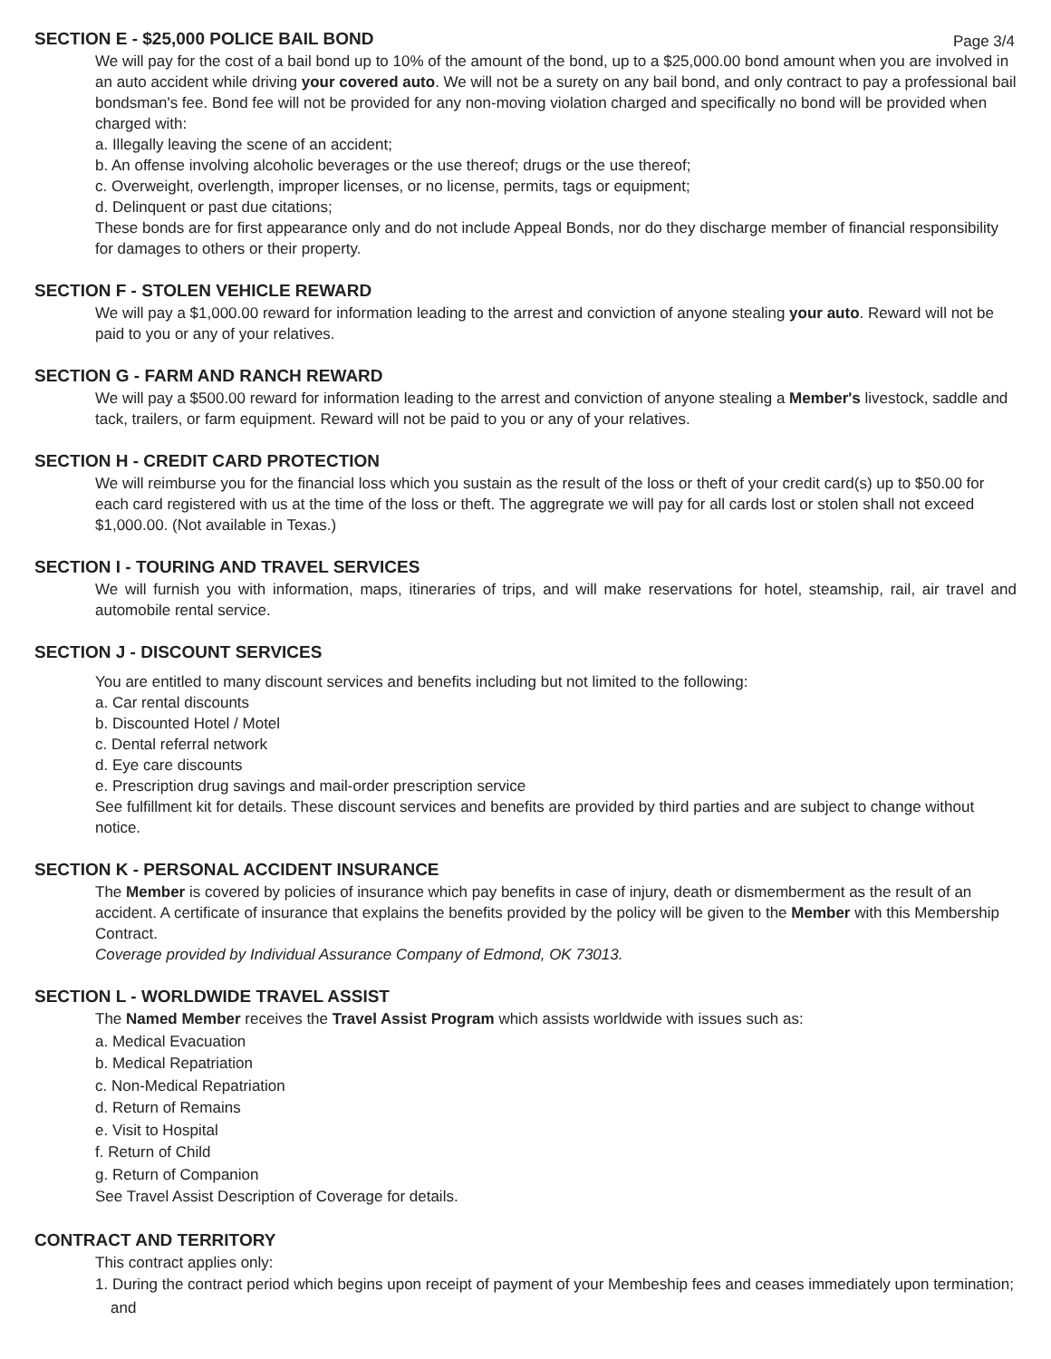Page 3/4
SECTION E - $25,000 POLICE BAIL BOND
We will pay for the cost of a bail bond up to 10% of the amount of the bond, up to a $25,000.00 bond amount when you are involved in an auto accident while driving your covered auto. We will not be a surety on any bail bond, and only contract to pay a professional bail bondsman's fee. Bond fee will not be provided for any non-moving violation charged and specifically no bond will be provided when charged with:
a. Illegally leaving the scene of an accident;
b. An offense involving alcoholic beverages or the use thereof; drugs or the use thereof;
c. Overweight, overlength, improper licenses, or no license, permits, tags or equipment;
d. Delinquent or past due citations;
These bonds are for first appearance only and do not include Appeal Bonds, nor do they discharge member of financial responsibility for damages to others or their property.
SECTION F - STOLEN VEHICLE REWARD
We will pay a $1,000.00 reward for information leading to the arrest and conviction of anyone stealing your auto. Reward will not be paid to you or any of your relatives.
SECTION G - FARM AND RANCH REWARD
We will pay a $500.00 reward for information leading to the arrest and conviction of anyone stealing a Member's livestock, saddle and tack, trailers, or farm equipment. Reward will not be paid to you or any of your relatives.
SECTION H - CREDIT CARD PROTECTION
We will reimburse you for the financial loss which you sustain as the result of the loss or theft of your credit card(s) up to $50.00 for each card registered with us at the time of the loss or theft. The aggregrate we will pay for all cards lost or stolen shall not exceed $1,000.00. (Not available in Texas.)
SECTION I - TOURING AND TRAVEL SERVICES
We will furnish you with information, maps, itineraries of trips, and will make reservations for hotel, steamship, rail, air travel and automobile rental service.
SECTION J - DISCOUNT SERVICES
You are entitled to many discount services and benefits including but not limited to the following:
a. Car rental discounts
b. Discounted Hotel / Motel
c. Dental referral network
d. Eye care discounts
e. Prescription drug savings and mail-order prescription service
See fulfillment kit for details. These discount services and benefits are provided by third parties and are subject to change without notice.
SECTION K - PERSONAL ACCIDENT INSURANCE
The Member is covered by policies of insurance which pay benefits in case of injury, death or dismemberment as the result of an accident. A certificate of insurance that explains the benefits provided by the policy will be given to the Member with this Membership Contract.
Coverage provided by Individual Assurance Company of Edmond, OK 73013.
SECTION L - WORLDWIDE TRAVEL ASSIST
The Named Member receives the Travel Assist Program which assists worldwide with issues such as:
a. Medical Evacuation
b. Medical Repatriation
c. Non-Medical Repatriation
d. Return of Remains
e. Visit to Hospital
f. Return of Child
g. Return of Companion
See Travel Assist Description of Coverage for details.
CONTRACT AND TERRITORY
This contract applies only:
1. During the contract period which begins upon receipt of payment of your Membeship fees and ceases immediately upon termination; and